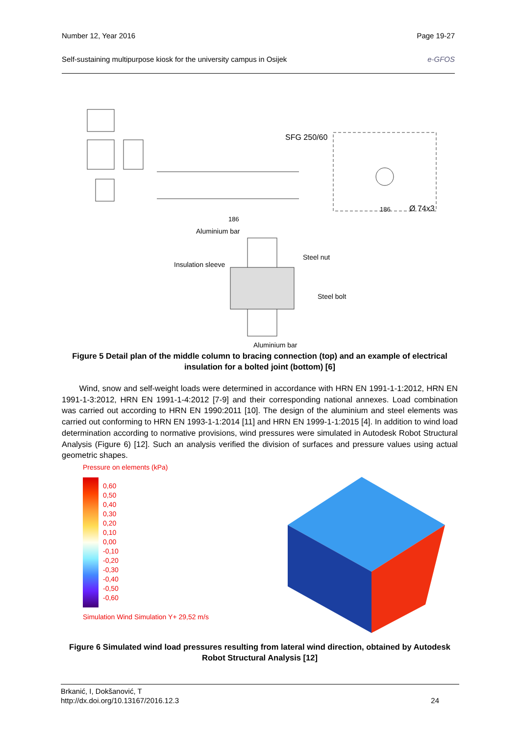Number 12, Year 2016 Page 19-27
Self-sustaining multipurpose kiosk for the university campus in Osijek e-GFOS
SFG 250/60
Ø 74x3
186
186
Aluminium bar
Steel nut
Insulation sleeve
Steel bolt
Aluminium bar
Figure 5 Detail plan of the middle column to bracing connection (top) and an example of electrical insulation for a bolted joint (bottom) [6]
Wind, snow and self-weight loads were determined in accordance with HRN EN 1991-1-1:2012, HRN EN 1991-1-3:2012, HRN EN 1991-1-4:2012 [7-9] and their corresponding national annexes. Load combination was carried out according to HRN EN 1990:2011 [10]. The design of the aluminium and steel elements was carried out conforming to HRN EN 1993-1-1:2014 [11] and HRN EN 1999-1-1:2015 [4]. In addition to wind load determination according to normative provisions, wind pressures were simulated in Autodesk Robot Structural Analysis (Figure 6) [12]. Such an analysis verified the division of surfaces and pressure values using actual geometric shapes.
Pressure on elements (kPa)
0,60
0,50
0,40
0,30
0,20
0,10
0,00
-0,10
-0,20
-0,30
-0,40
-0,50
-0,60
Simulation Wind Simulation Y+ 29,52 m/s
Figure 6 Simulated wind load pressures resulting from lateral wind direction, obtained by Autodesk Robot Structural Analysis [12]
Brkanić, I, Dokšanović, T
http://dx.doi.org/10.13167/2016.12.3 24